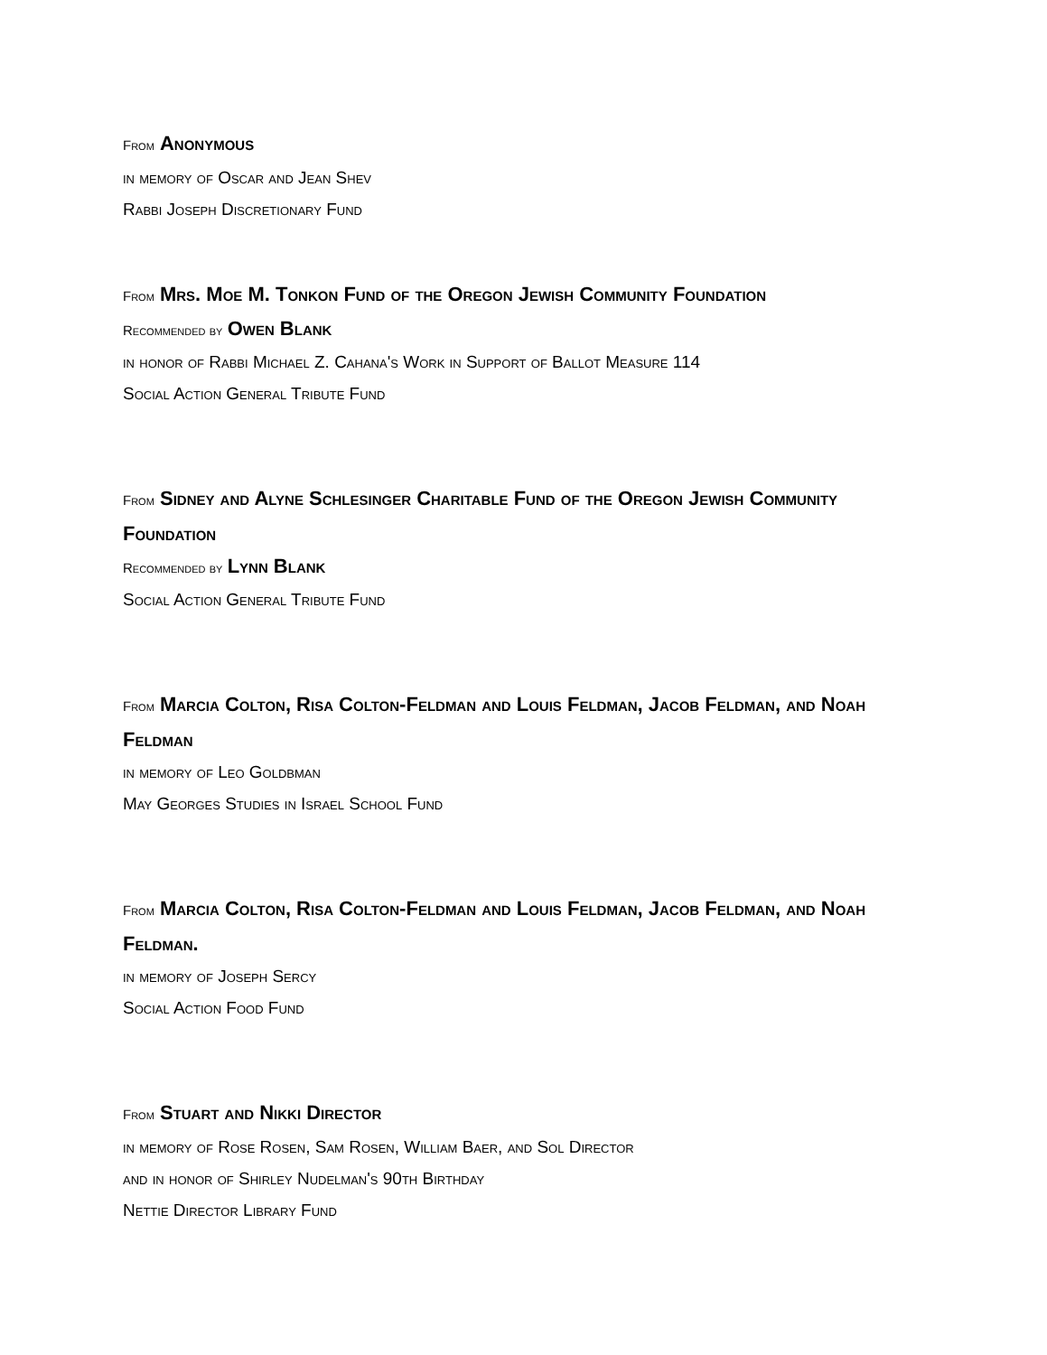From Anonymous
in memory of Oscar and Jean Shev
Rabbi Joseph Discretionary Fund
From Mrs. Moe M. Tonkon Fund of the Oregon Jewish Community Foundation
Recommended by Owen Blank
in honor of Rabbi Michael Z. Cahana's Work in Support of Ballot Measure 114
Social Action General Tribute Fund
From Sidney and Alyne Schlesinger Charitable Fund of the Oregon Jewish Community Foundation
Recommended by Lynn Blank
Social Action General Tribute Fund
From Marcia Colton, Risa Colton-Feldman and Louis Feldman, Jacob Feldman, and Noah Feldman
in memory of Leo Goldbman
May Georges Studies in Israel School Fund
From Marcia Colton, Risa Colton-Feldman and Louis Feldman, Jacob Feldman, and Noah Feldman.
in memory of Joseph Sercy
Social Action Food Fund
From Stuart and Nikki Director
in memory of Rose Rosen, Sam Rosen, William Baer, and Sol Director
and in honor of Shirley Nudelman's 90th Birthday
Nettie Director Library Fund